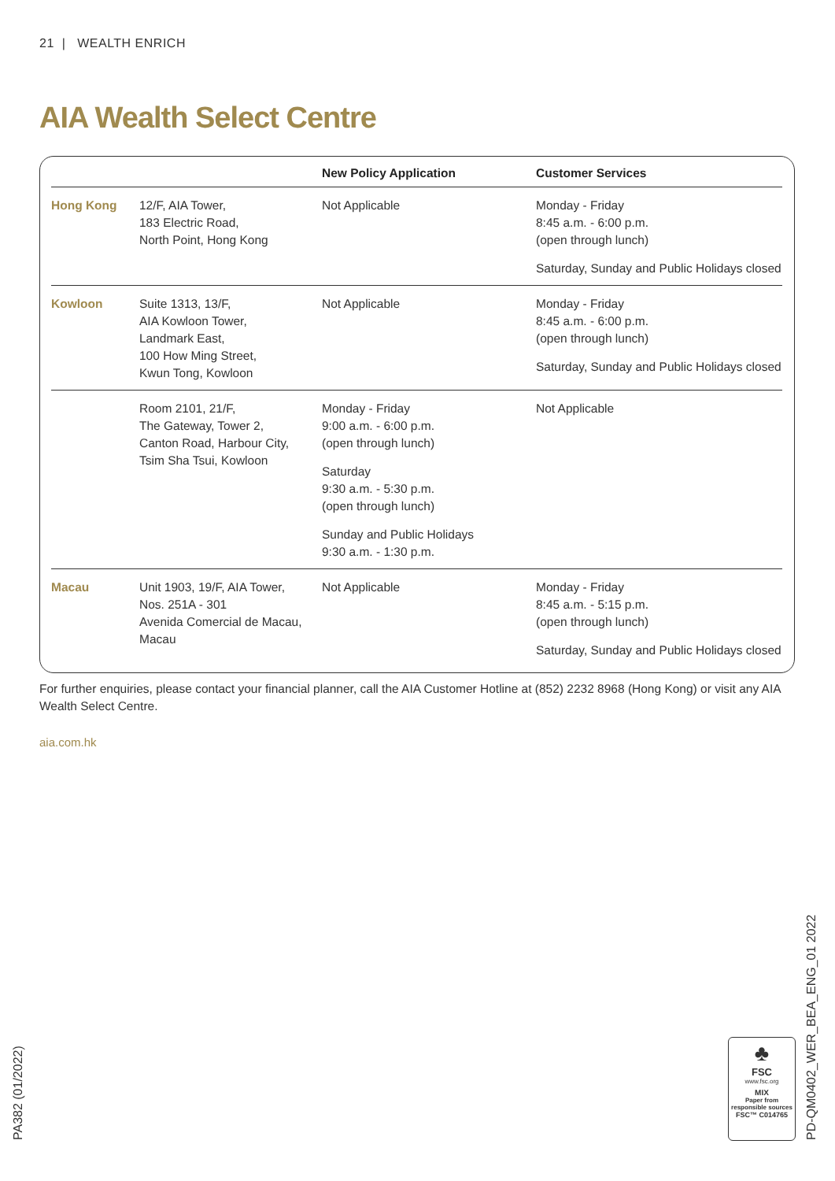21 | WEALTH ENRICH
AIA Wealth Select Centre
| | | New Policy Application | Customer Services |
| --- | --- | --- | --- |
| Hong Kong | 12/F, AIA Tower, 183 Electric Road, North Point, Hong Kong | Not Applicable | Monday - Friday 8:45 a.m. - 6:00 p.m. (open through lunch) Saturday, Sunday and Public Holidays closed |
| Kowloon | Suite 1313, 13/F, AIA Kowloon Tower, Landmark East, 100 How Ming Street, Kwun Tong, Kowloon | Not Applicable | Monday - Friday 8:45 a.m. - 6:00 p.m. (open through lunch) Saturday, Sunday and Public Holidays closed |
| | Room 2101, 21/F, The Gateway, Tower 2, Canton Road, Harbour City, Tsim Sha Tsui, Kowloon | Monday - Friday 9:00 a.m. - 6:00 p.m. (open through lunch) Saturday 9:30 a.m. - 5:30 p.m. (open through lunch) Sunday and Public Holidays 9:30 a.m. - 1:30 p.m. | Not Applicable |
| Macau | Unit 1903, 19/F, AIA Tower, Nos. 251A - 301 Avenida Comercial de Macau, Macau | Not Applicable | Monday - Friday 8:45 a.m. - 5:15 p.m. (open through lunch) Saturday, Sunday and Public Holidays closed |
For further enquiries, please contact your financial planner, call the AIA Customer Hotline at (852) 2232 8968 (Hong Kong) or visit any AIA Wealth Select Centre.
aia.com.hk
PA382 (01/2022) PD-QM0402_WER_BEA_ENG_01 2022
♣
FSC
www.fsc.org
MIX
Paper from responsible sources
FSC™ C014765